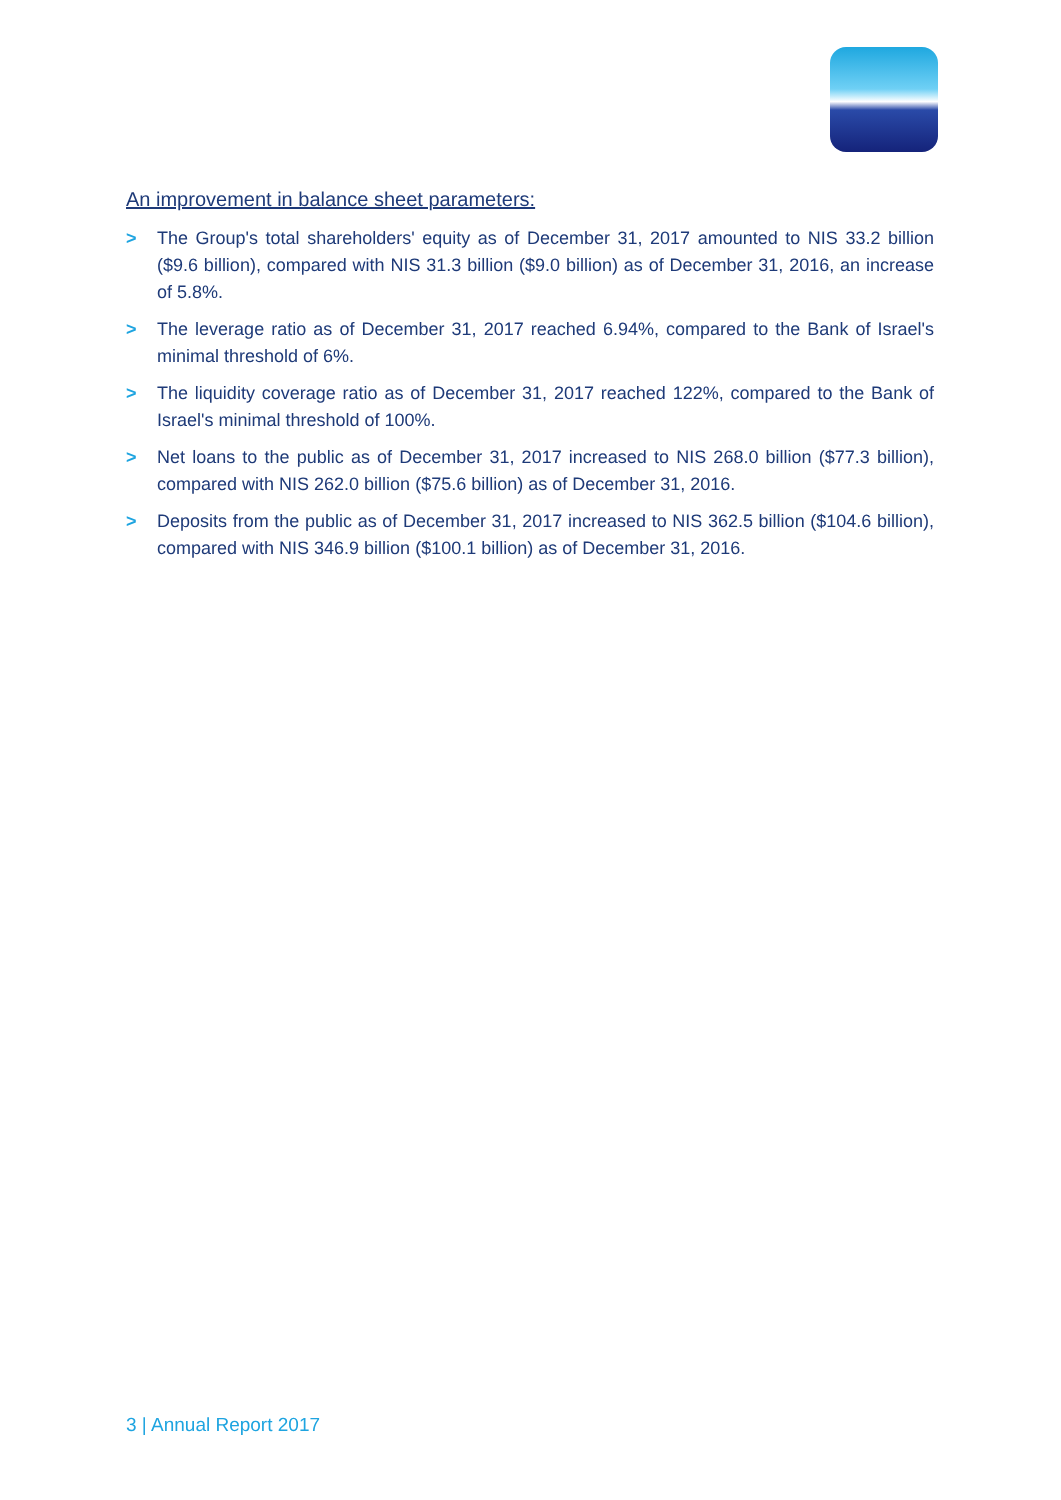An improvement in balance sheet parameters:
> The Group's total shareholders' equity as of December 31, 2017 amounted to NIS 33.2 billion ($9.6 billion), compared with NIS 31.3 billion ($9.0 billion) as of December 31, 2016, an increase of 5.8%.
> The leverage ratio as of December 31, 2017 reached 6.94%, compared to the Bank of Israel's minimal threshold of 6%.
> The liquidity coverage ratio as of December 31, 2017 reached 122%, compared to the Bank of Israel's minimal threshold of 100%.
> Net loans to the public as of December 31, 2017 increased to NIS 268.0 billion ($77.3 billion), compared with NIS 262.0 billion ($75.6 billion) as of December 31, 2016.
> Deposits from the public as of December 31, 2017 increased to NIS 362.5 billion ($104.6 billion), compared with NIS 346.9 billion ($100.1 billion) as of December 31, 2016.
3 | Annual Report 2017